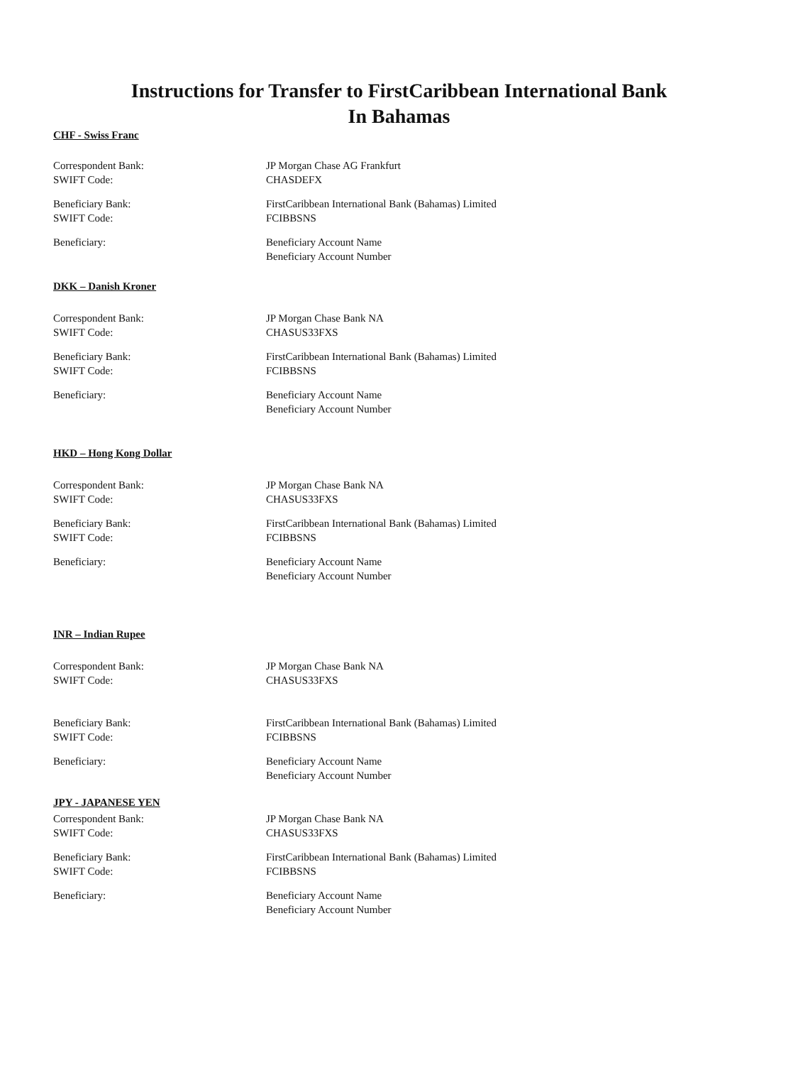Instructions for Transfer to FirstCaribbean International Bank
In Bahamas
CHF - Swiss Franc
Correspondent Bank:
SWIFT Code:
JP Morgan Chase AG Frankfurt
CHASDEFX
Beneficiary Bank:
SWIFT Code:
FirstCaribbean International Bank (Bahamas) Limited
FCIBBSNS
Beneficiary: Beneficiary Account Name
Beneficiary Account Number
DKK – Danish Kroner
Correspondent Bank:
SWIFT Code:
JP Morgan Chase Bank NA
CHASUS33FXS
Beneficiary Bank:
SWIFT Code:
FirstCaribbean International Bank (Bahamas) Limited
FCIBBSNS
Beneficiary: Beneficiary Account Name
Beneficiary Account Number
HKD – Hong Kong Dollar
Correspondent Bank:
SWIFT Code:
JP Morgan Chase Bank NA
CHASUS33FXS
Beneficiary Bank:
SWIFT Code:
FirstCaribbean International Bank (Bahamas) Limited
FCIBBSNS
Beneficiary: Beneficiary Account Name
Beneficiary Account Number
INR – Indian Rupee
Correspondent Bank:
SWIFT Code:
JP Morgan Chase Bank NA
CHASUS33FXS
Beneficiary Bank:
SWIFT Code:
FirstCaribbean International Bank (Bahamas) Limited
FCIBBSNS
Beneficiary: Beneficiary Account Name
Beneficiary Account Number
JPY - JAPANESE YEN
Correspondent Bank:
SWIFT Code:
JP Morgan Chase Bank NA
CHASUS33FXS
Beneficiary Bank:
SWIFT Code:
FirstCaribbean International Bank (Bahamas) Limited
FCIBBSNS
Beneficiary: Beneficiary Account Name
Beneficiary Account Number